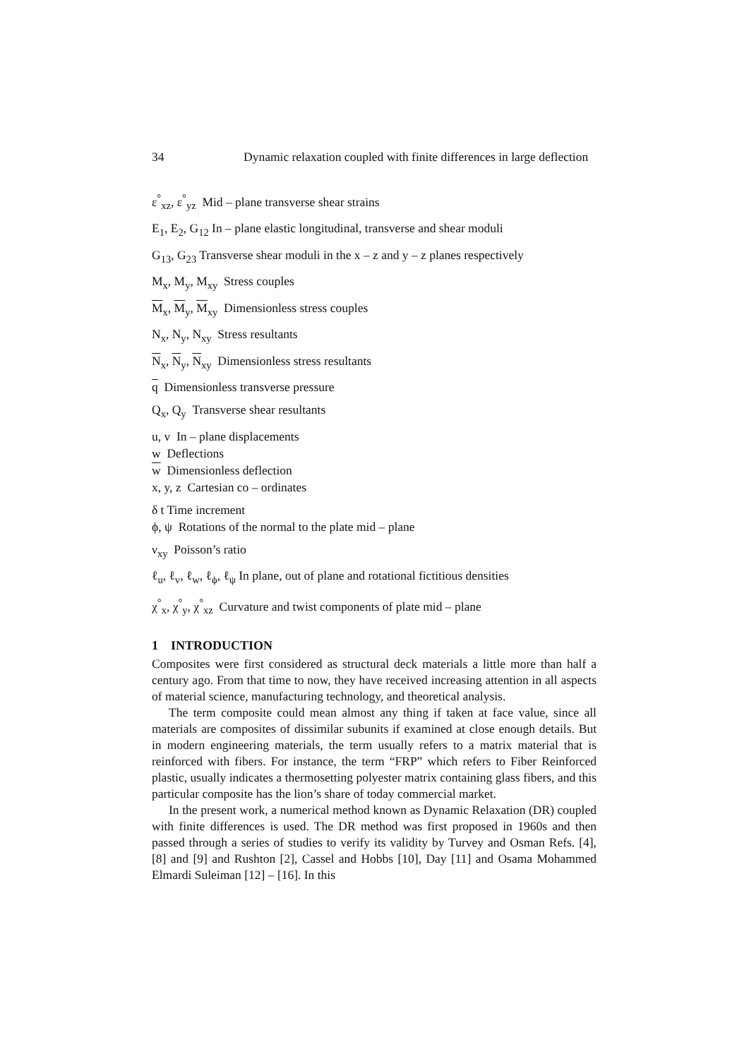34 Dynamic relaxation coupled with finite differences in large deflection
ε<sup>°</sup><sub>xz</sub>, ε<sup>°</sup><sub>yz</sub> Mid – plane transverse shear strains
E<sub>1</sub>, E<sub>2</sub>, G<sub>12</sub> In – plane elastic longitudinal, transverse and shear moduli
G<sub>13</sub>, G<sub>23</sub> Transverse shear moduli in the x – z and y – z planes respectively
M<sub>x</sub>, M<sub>y</sub>, M<sub>xy</sub> Stress couples
M<sub>x</sub>, M<sub>y</sub>, M<sub>xy</sub> Dimensionless stress couples
N<sub>x</sub>, N<sub>y</sub>, N<sub>xy</sub> Stress resultants
N<sub>x</sub>, N<sub>y</sub>, N<sub>xy</sub> Dimensionless stress resultants
q Dimensionless transverse pressure
Q<sub>x</sub>, Q<sub>y</sub> Transverse shear resultants
u, v In – plane displacements
w Deflections
w Dimensionless deflection
x, y, z Cartesian co – ordinates
δ t Time increment
ϕ, ψ Rotations of the normal to the plate mid – plane
ν<sub>xy</sub> Poisson’s ratio
ℓ<sub>u</sub>, ℓ<sub>v</sub>, ℓ<sub>w</sub>, ℓ<sub>ϕ</sub>, ℓ<sub>ψ</sub> In plane, out of plane and rotational fictitious densities
χ<sup>°</sup><sub>x</sub>, χ<sup>°</sup><sub>y</sub>, χ<sup>°</sup><sub>xz</sub> Curvature and twist components of plate mid – plane
1 INTRODUCTION
Composites were first considered as structural deck materials a little more than half a century ago. From that time to now, they have received increasing attention in all aspects of material science, manufacturing technology, and theoretical analysis.
The term composite could mean almost any thing if taken at face value, since all materials are composites of dissimilar subunits if examined at close enough details. But in modern engineering materials, the term usually refers to a matrix material that is reinforced with fibers. For instance, the term “FRP” which refers to Fiber Reinforced plastic, usually indicates a thermosetting polyester matrix containing glass fibers, and this particular composite has the lion’s share of today commercial market.
In the present work, a numerical method known as Dynamic Relaxation (DR) coupled with finite differences is used. The DR method was first proposed in 1960s and then passed through a series of studies to verify its validity by Turvey and Osman Refs. [4], [8] and [9] and Rushton [2], Cassel and Hobbs [10], Day [11] and Osama Mohammed Elmardi Suleiman [12] – [16]. In this